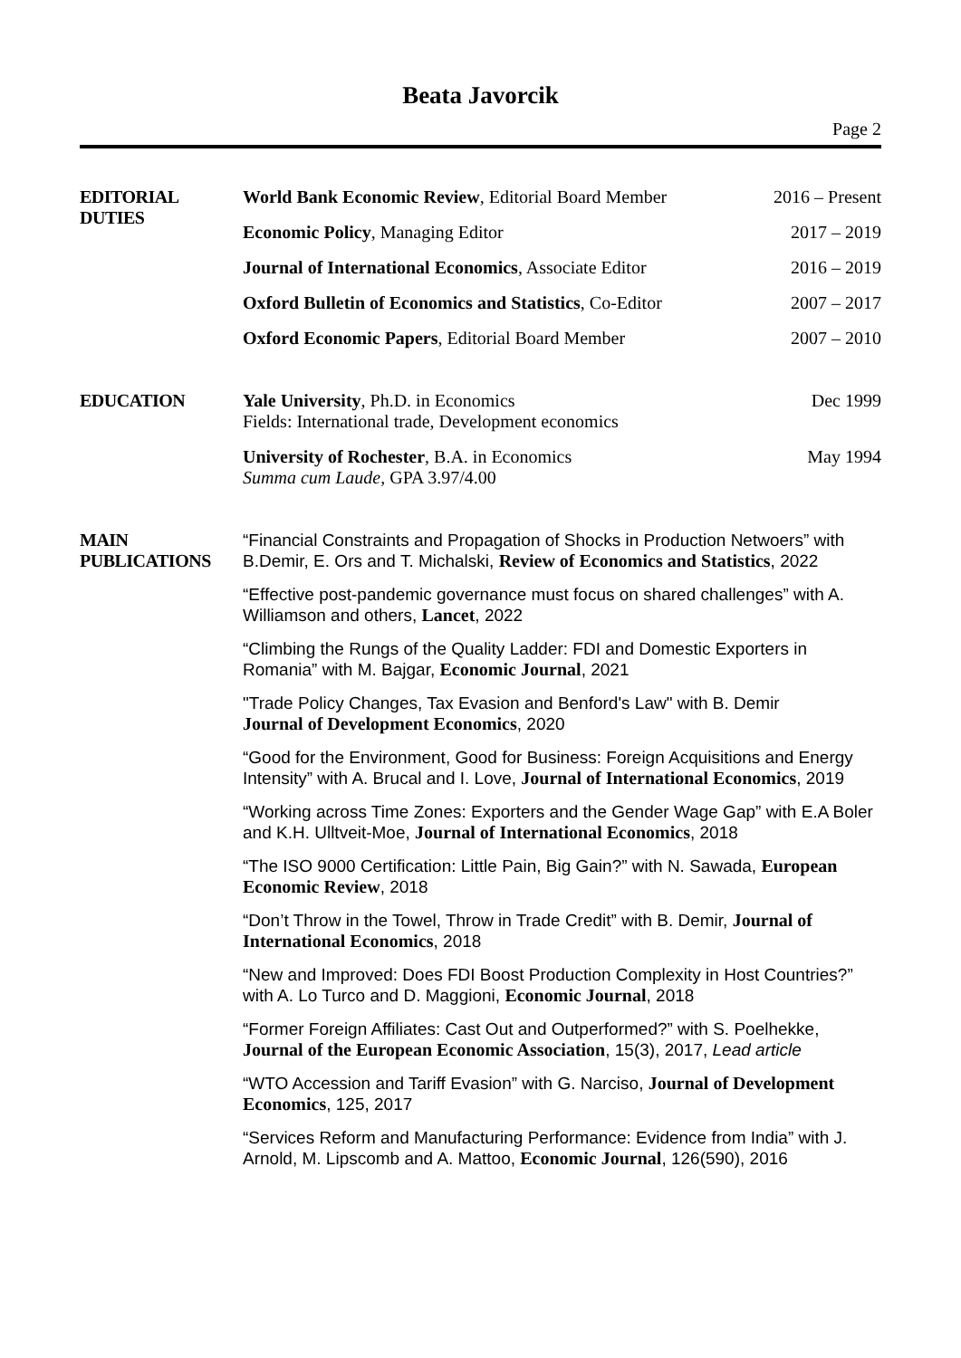Beata Javorcik
Page 2
EDITORIAL
DUTIES
World Bank Economic Review, Editorial Board Member 2016 – Present
Economic Policy, Managing Editor 2017 – 2019
Journal of International Economics, Associate Editor 2016 – 2019
Oxford Bulletin of Economics and Statistics, Co-Editor 2007 – 2017
Oxford Economic Papers, Editorial Board Member 2007 – 2010
EDUCATION
Yale University, Ph.D. in Economics
Fields: International trade, Development economics Dec 1999
University of Rochester, B.A. in Economics
Summa cum Laude, GPA 3.97/4.00 May 1994
MAIN
PUBLICATIONS
“Financial Constraints and Propagation of Shocks in Production Netwoers” with B.Demir, E. Ors and T. Michalski, Review of Economics and Statistics, 2022
“Effective post-pandemic governance must focus on shared challenges” with A. Williamson and others, Lancet, 2022
“Climbing the Rungs of the Quality Ladder: FDI and Domestic Exporters in Romania” with M. Bajgar, Economic Journal, 2021
"Trade Policy Changes, Tax Evasion and Benford's Law" with B. Demir
Journal of Development Economics, 2020
“Good for the Environment, Good for Business: Foreign Acquisitions and Energy Intensity” with A. Brucal and I. Love, Journal of International Economics, 2019
“Working across Time Zones: Exporters and the Gender Wage Gap” with E.A Boler and K.H. Ulltveit-Moe, Journal of International Economics, 2018
“The ISO 9000 Certification: Little Pain, Big Gain?” with N. Sawada, European Economic Review, 2018
“Don’t Throw in the Towel, Throw in Trade Credit” with B. Demir, Journal of International Economics, 2018
“New and Improved: Does FDI Boost Production Complexity in Host Countries?” with A. Lo Turco and D. Maggioni, Economic Journal, 2018
“Former Foreign Affiliates: Cast Out and Outperformed?” with S. Poelhekke, Journal of the European Economic Association, 15(3), 2017, Lead article
“WTO Accession and Tariff Evasion” with G. Narciso, Journal of Development Economics, 125, 2017
“Services Reform and Manufacturing Performance: Evidence from India” with J. Arnold, M. Lipscomb and A. Mattoo, Economic Journal, 126(590), 2016